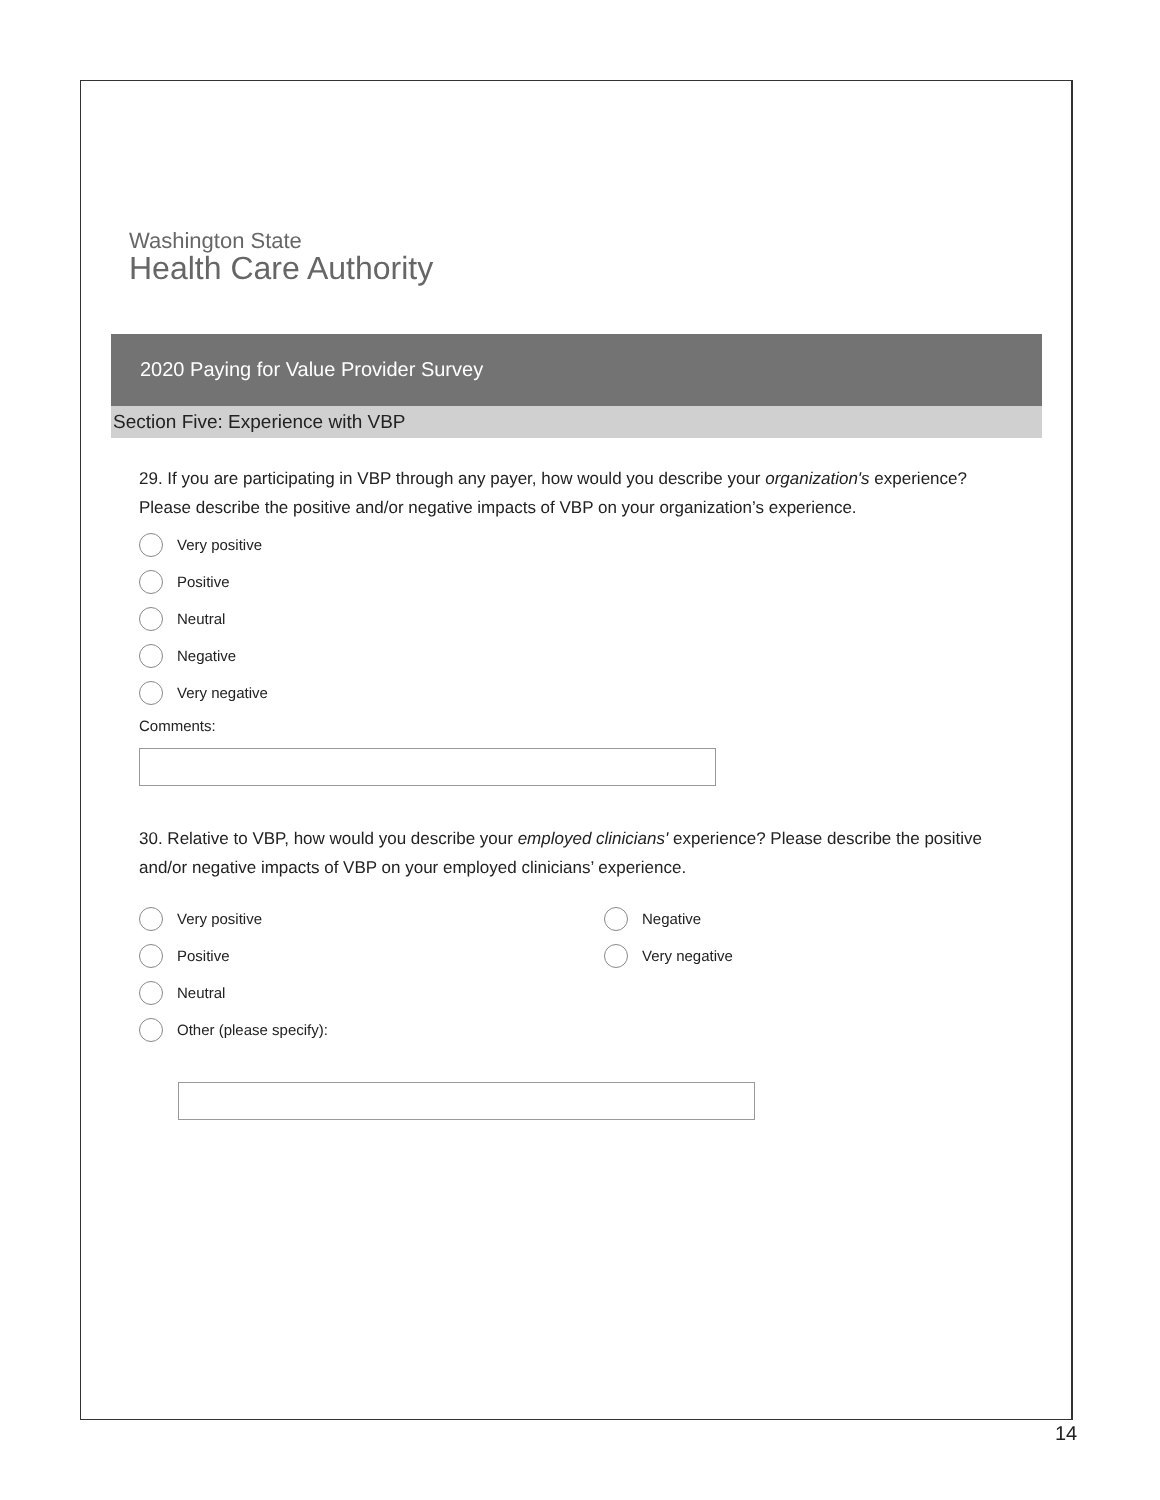Washington State
Health Care Authority
2020 Paying for Value Provider Survey
Section Five: Experience with VBP
29. If you are participating in VBP through any payer, how would you describe your organization's experience? Please describe the positive and/or negative impacts of VBP on your organization’s experience.
Very positive
Positive
Neutral
Negative
Very negative
Comments:
30. Relative to VBP, how would you describe your employed clinicians' experience? Please describe the positive and/or negative impacts of VBP on your employed clinicians’ experience.
Very positive
Positive
Neutral
Other (please specify):
Negative
Very negative
14